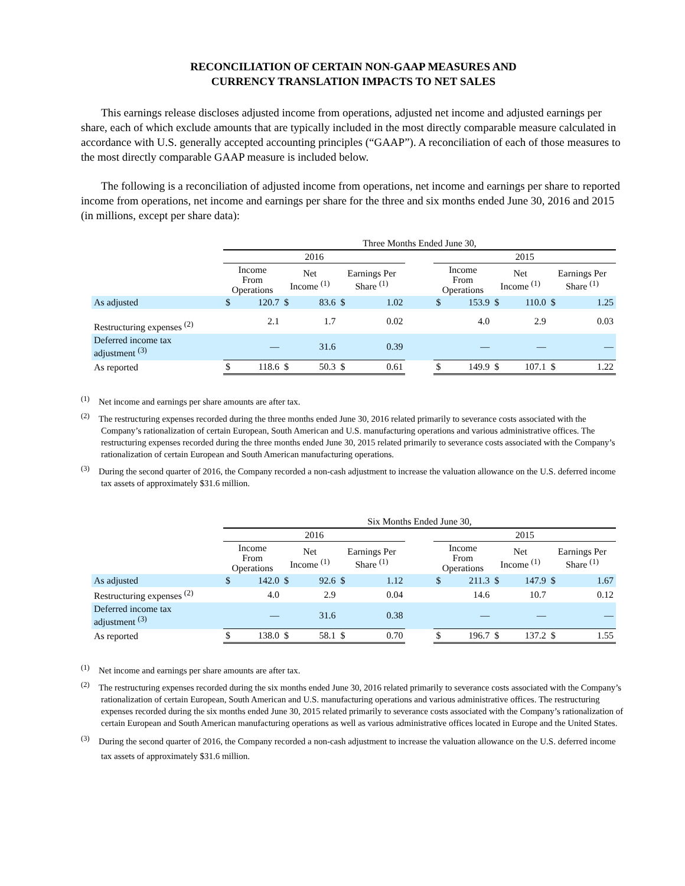RECONCILIATION OF CERTAIN NON-GAAP MEASURES AND
CURRENCY TRANSLATION IMPACTS TO NET SALES
This earnings release discloses adjusted income from operations, adjusted net income and adjusted earnings per share, each of which exclude amounts that are typically included in the most directly comparable measure calculated in accordance with U.S. generally accepted accounting principles (“GAAP”). A reconciliation of each of those measures to the most directly comparable GAAP measure is included below.
The following is a reconciliation of adjusted income from operations, net income and earnings per share to reported income from operations, net income and earnings per share for the three and six months ended June 30, 2016 and 2015 (in millions, except per share data):
| | Three Months Ended June 30, | | | | | | | | | | | | |
| | 2016 | | | | | | | 2015 | | | | | |
| | Income From Operations | | Net Income <sup>(1)</sup> | | Earnings Per Share <sup>(1)</sup> | | | Income From Operations | | Net Income <sup>(1)</sup> | | Earnings Per Share <sup>(1)</sup> | |
| As adjusted | $ | 120.7 | $ | 83.6 | $ | 1.02 | | $ | 153.9 | $ | 110.0 | $ | 1.25 |
| Restructuring expenses <sup>(2)</sup> | | 2.1 | | 1.7 | | 0.02 | | | 4.0 | | 2.9 | | 0.03 |
| Deferred income tax adjustment <sup>(3)</sup> | | — | | 31.6 | | 0.39 | | | — | | — | | — |
| As reported | $ | 118.6 | $ | 50.3 | $ | 0.61 | | $ | 149.9 | $ | 107.1 | $ | 1.22 |
<sup>(1)</sup> Net income and earnings per share amounts are after tax.
<sup>(2)</sup> The restructuring expenses recorded during the three months ended June 30, 2016 related primarily to severance costs associated with the Company’s rationalization of certain European, South American and U.S. manufacturing operations and various administrative offices. The restructuring expenses recorded during the three months ended June 30, 2015 related primarily to severance costs associated with the Company’s rationalization of certain European and South American manufacturing operations.
<sup>(3)</sup> During the second quarter of 2016, the Company recorded a non-cash adjustment to increase the valuation allowance on the U.S. deferred income tax assets of approximately $31.6 million.
| | Six Months Ended June 30, | | | | | | | | | | | | |
| | 2016 | | | | | | | 2015 | | | | | |
| | Income From Operations | | Net Income <sup>(1)</sup> | | Earnings Per Share <sup>(1)</sup> | | | Income From Operations | | Net Income <sup>(1)</sup> | | Earnings Per Share <sup>(1)</sup> | |
| As adjusted | $ | 142.0 | $ | 92.6 | $ | 1.12 | | $ | 211.3 | $ | 147.9 | $ | 1.67 |
| Restructuring expenses <sup>(2)</sup> | | 4.0 | | 2.9 | | 0.04 | | | 14.6 | | 10.7 | | 0.12 |
| Deferred income tax adjustment <sup>(3)</sup> | | — | | 31.6 | | 0.38 | | | — | | — | | — |
| As reported | $ | 138.0 | $ | 58.1 | $ | 0.70 | | $ | 196.7 | $ | 137.2 | $ | 1.55 |
<sup>(1)</sup> Net income and earnings per share amounts are after tax.
<sup>(2)</sup> The restructuring expenses recorded during the six months ended June 30, 2016 related primarily to severance costs associated with the Company’s rationalization of certain European, South American and U.S. manufacturing operations and various administrative offices. The restructuring expenses recorded during the six months ended June 30, 2015 related primarily to severance costs associated with the Company’s rationalization of certain European and South American manufacturing operations as well as various administrative offices located in Europe and the United States.
<sup>(3)</sup> During the second quarter of 2016, the Company recorded a non-cash adjustment to increase the valuation allowance on the U.S. deferred income tax assets of approximately $31.6 million.